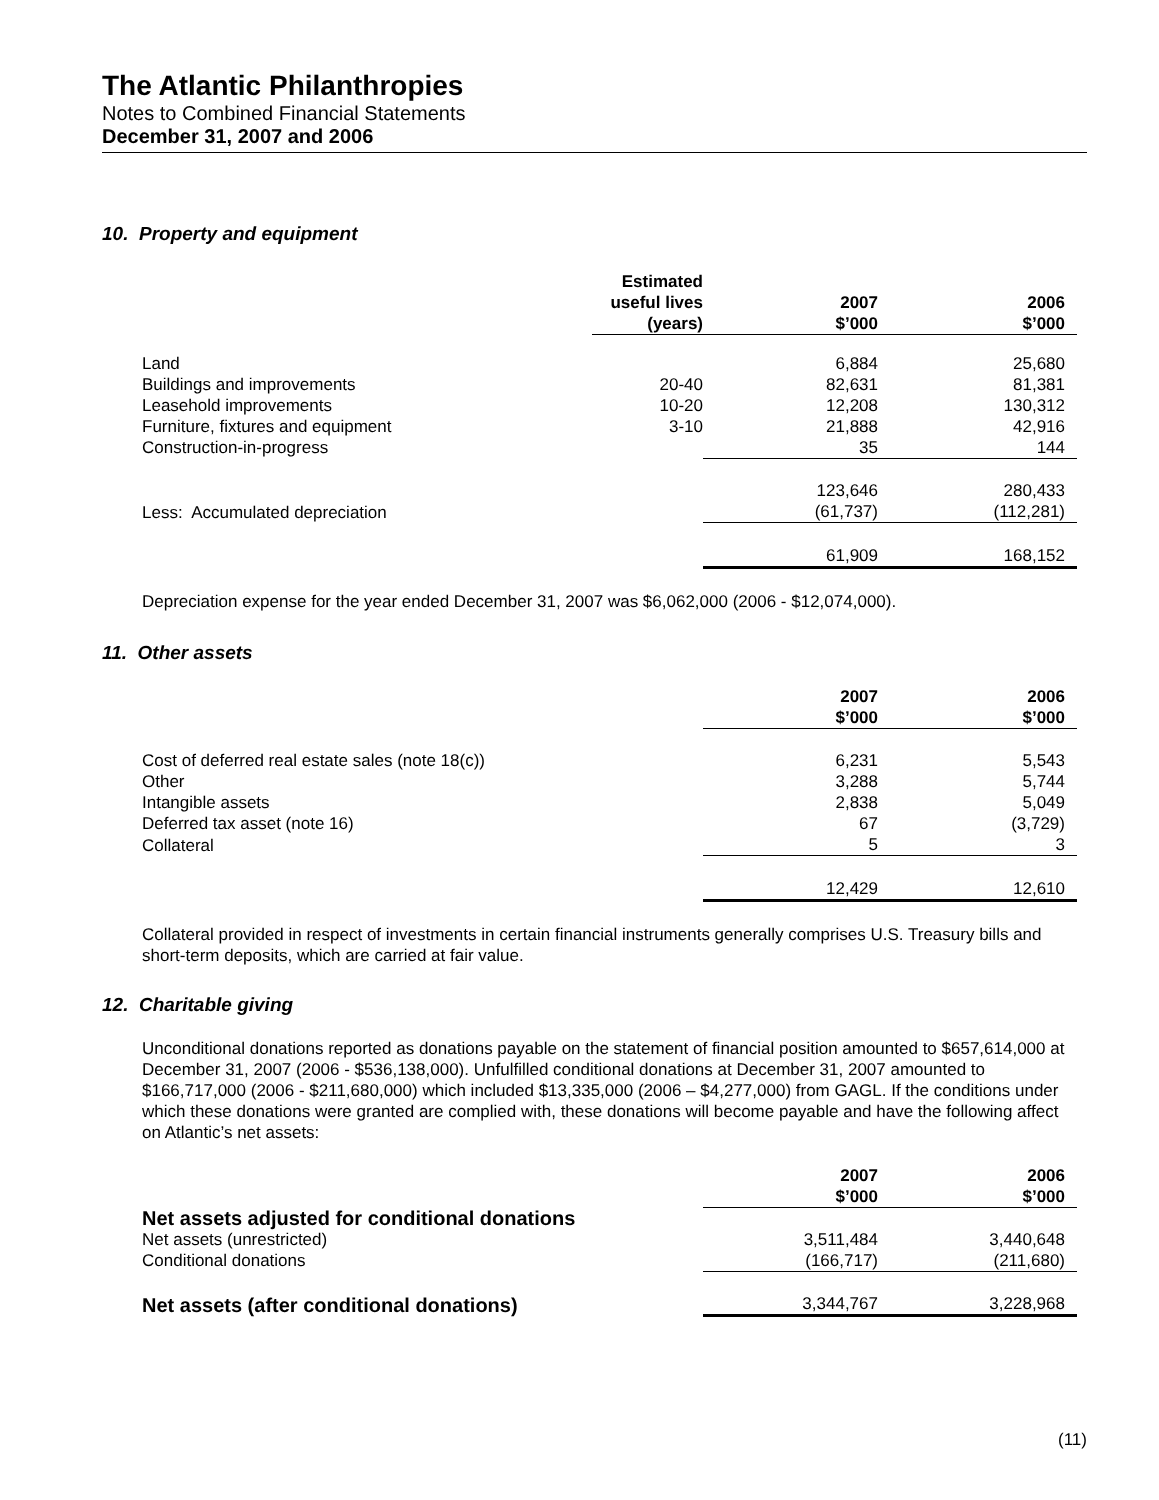The Atlantic Philanthropies
Notes to Combined Financial Statements
December 31, 2007 and 2006
10. Property and equipment
| | Estimated useful lives (years) | 2007 $’000 | 2006 $’000 |
| Land | | 6,884 | 25,680 |
| Buildings and improvements | 20-40 | 82,631 | 81,381 |
| Leasehold improvements | 10-20 | 12,208 | 130,312 |
| Furniture, fixtures and equipment | 3-10 | 21,888 | 42,916 |
| Construction-in-progress | | 35 | 144 |
| | | 123,646 | 280,433 |
| Less: Accumulated depreciation | | (61,737) | (112,281) |
| | | 61,909 | 168,152 |
Depreciation expense for the year ended December 31, 2007 was $6,062,000 (2006 - $12,074,000).
11. Other assets
| | | 2007 $’000 | 2006 $’000 |
| Cost of deferred real estate sales (note 18(c)) | | 6,231 | 5,543 |
| Other | | 3,288 | 5,744 |
| Intangible assets | | 2,838 | 5,049 |
| Deferred tax asset (note 16) | | 67 | (3,729) |
| Collateral | | 5 | 3 |
| | | 12,429 | 12,610 |
Collateral provided in respect of investments in certain financial instruments generally comprises U.S. Treasury bills and short-term deposits, which are carried at fair value.
12. Charitable giving
Unconditional donations reported as donations payable on the statement of financial position amounted to $657,614,000 at December 31, 2007 (2006 - $536,138,000). Unfulfilled conditional donations at December 31, 2007 amounted to $166,717,000 (2006 - $211,680,000) which included $13,335,000 (2006 – $4,277,000) from GAGL. If the conditions under which these donations were granted are complied with, these donations will become payable and have the following affect on Atlantic’s net assets:
| | | 2007 $’000 | 2006 $’000 |
| Net assets adjusted for conditional donations | | | |
| Net assets (unrestricted) | | 3,511,484 | 3,440,648 |
| Conditional donations | | (166,717) | (211,680) |
| Net assets (after conditional donations) | | 3,344,767 | 3,228,968 |
(11)